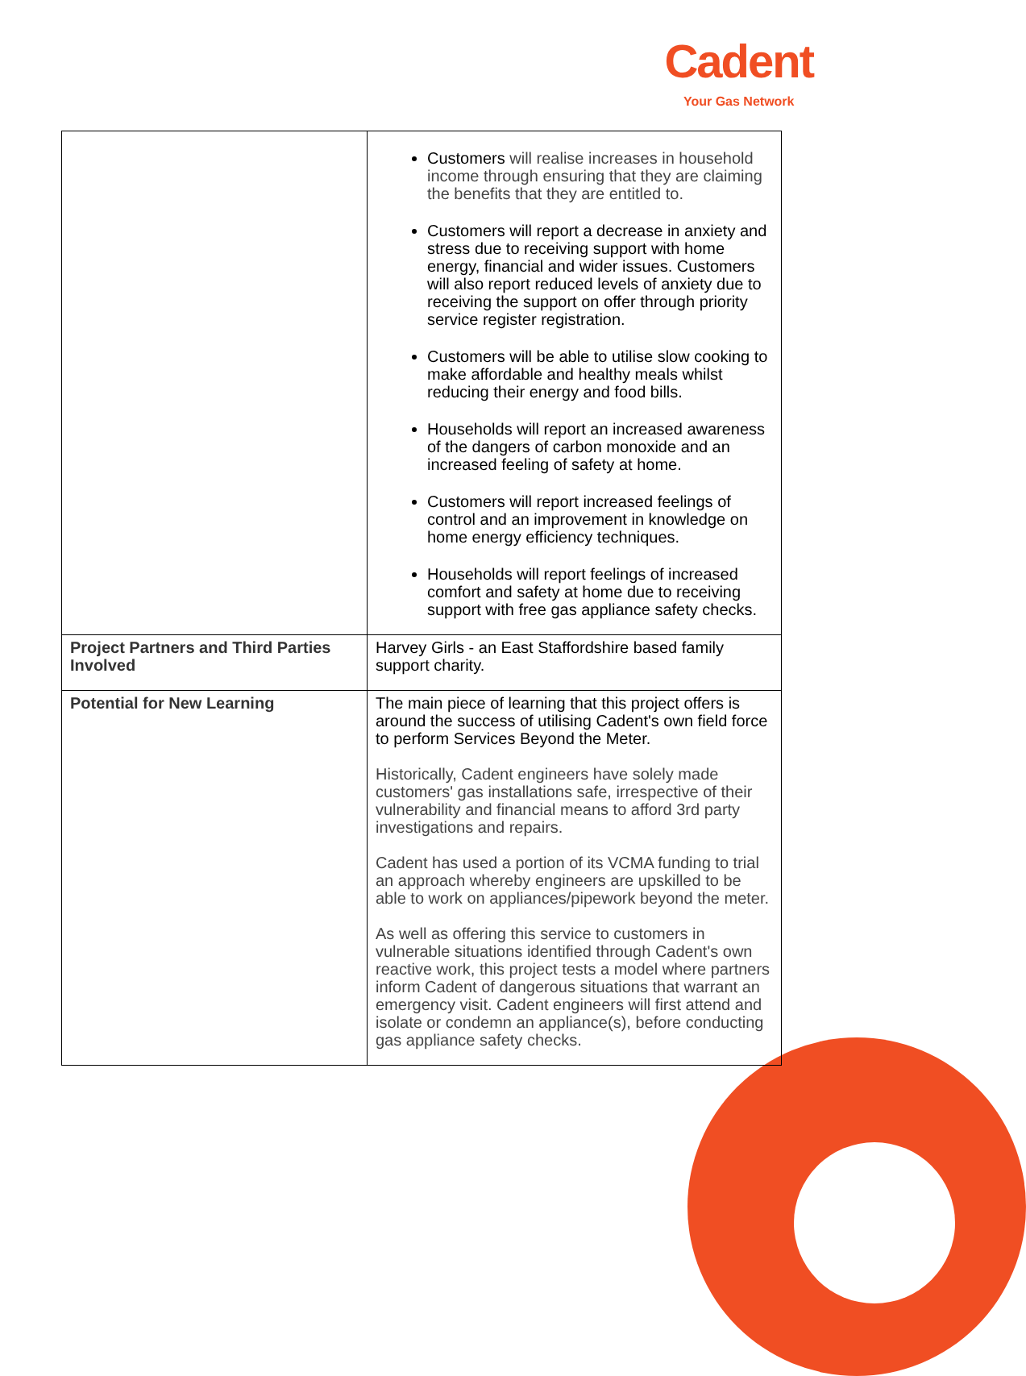Cadent
Your Gas Network
| | Customers will realise increases in household income through ensuring that they are claiming the benefits that they are entitled to. Customers will report a decrease in anxiety and stress due to receiving support with home energy, financial and wider issues. Customers will also report reduced levels of anxiety due to receiving the support on offer through priority service register registration. Customers will be able to utilise slow cooking to make affordable and healthy meals whilst reducing their energy and food bills. Households will report an increased awareness of the dangers of carbon monoxide and an increased feeling of safety at home. Customers will report increased feelings of control and an improvement in knowledge on home energy efficiency techniques. Households will report feelings of increased comfort and safety at home due to receiving support with free gas appliance safety checks. |
| Project Partners and Third Parties Involved | Harvey Girls - an East Staffordshire based family support charity. |
| Potential for New Learning | The main piece of learning that this project offers is around the success of utilising Cadent's own field force to perform Services Beyond the Meter. Historically, Cadent engineers have solely made customers' gas installations safe, irrespective of their vulnerability and financial means to afford 3rd party investigations and repairs. Cadent has used a portion of its VCMA funding to trial an approach whereby engineers are upskilled to be able to work on appliances/pipework beyond the meter. As well as offering this service to customers in vulnerable situations identified through Cadent's own reactive work, this project tests a model where partners inform Cadent of dangerous situations that warrant an emergency visit. Cadent engineers will first attend and isolate or condemn an appliance(s), before conducting gas appliance safety checks. |